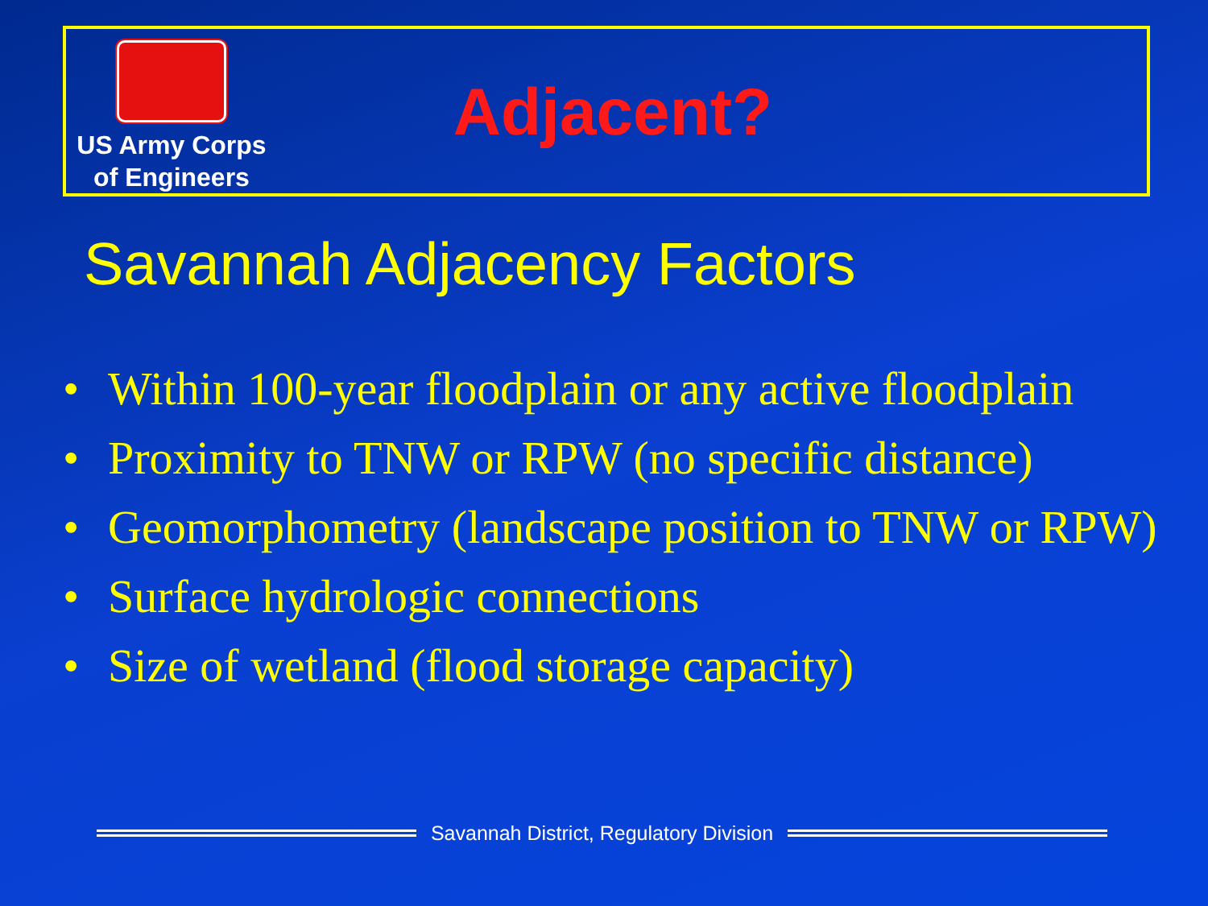US Army Corps
of Engineers
Adjacent?
Savannah Adjacency Factors
• Within 100-year floodplain or any active floodplain
• Proximity to TNW or RPW (no specific distance)
• Geomorphometry (landscape position to TNW or RPW)
• Surface hydrologic connections
• Size of wetland (flood storage capacity)
Savannah District, Regulatory Division